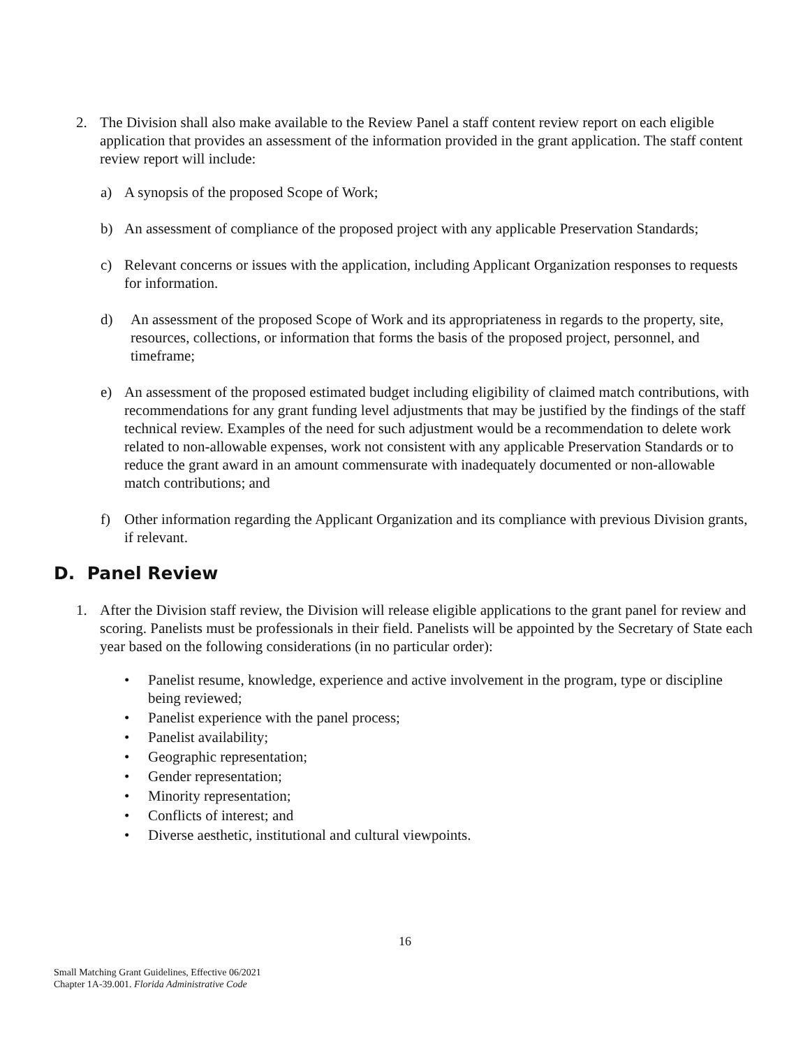2. The Division shall also make available to the Review Panel a staff content review report on each eligible application that provides an assessment of the information provided in the grant application. The staff content review report will include:
a) A synopsis of the proposed Scope of Work;
b) An assessment of compliance of the proposed project with any applicable Preservation Standards;
c) Relevant concerns or issues with the application, including Applicant Organization responses to requests for information.
d) An assessment of the proposed Scope of Work and its appropriateness in regards to the property, site, resources, collections, or information that forms the basis of the proposed project, personnel, and timeframe;
e) An assessment of the proposed estimated budget including eligibility of claimed match contributions, with recommendations for any grant funding level adjustments that may be justified by the findings of the staff technical review. Examples of the need for such adjustment would be a recommendation to delete work related to non-allowable expenses, work not consistent with any applicable Preservation Standards or to reduce the grant award in an amount commensurate with inadequately documented or non-allowable match contributions; and
f) Other information regarding the Applicant Organization and its compliance with previous Division grants, if relevant.
D. Panel Review
1. After the Division staff review, the Division will release eligible applications to the grant panel for review and scoring. Panelists must be professionals in their field. Panelists will be appointed by the Secretary of State each year based on the following considerations (in no particular order):
• Panelist resume, knowledge, experience and active involvement in the program, type or discipline being reviewed;
• Panelist experience with the panel process;
• Panelist availability;
• Geographic representation;
• Gender representation;
• Minority representation;
• Conflicts of interest; and
• Diverse aesthetic, institutional and cultural viewpoints.
16
Small Matching Grant Guidelines, Effective 06/2021
Chapter 1A-39.001. Florida Administrative Code